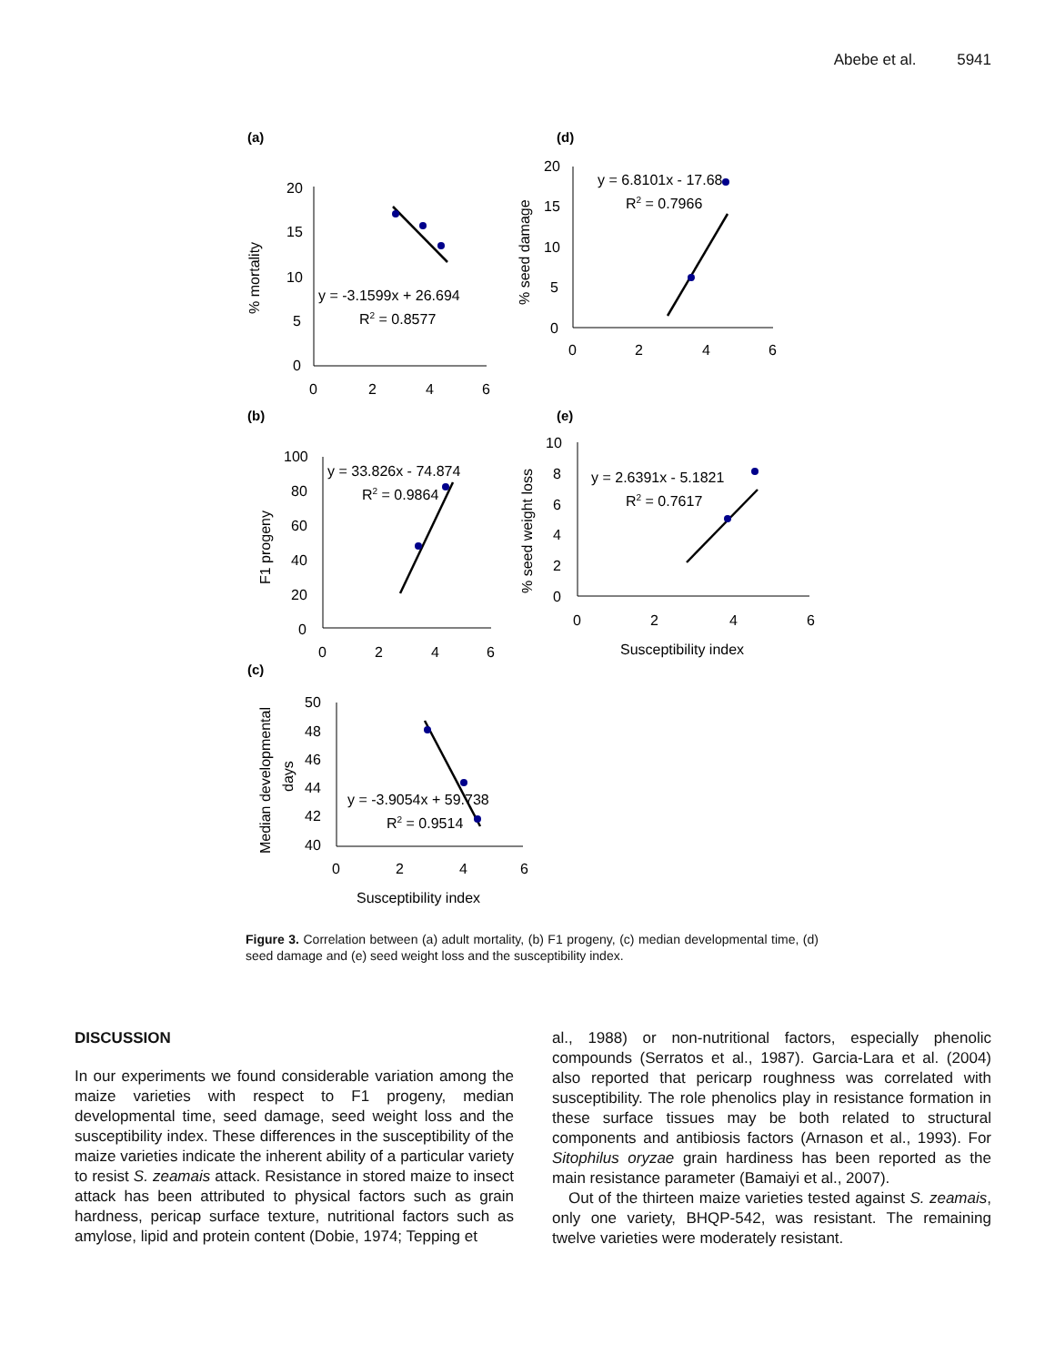Abebe et al. 5941
(a)
(d)
(b)
(e)
(c)
% mortality
y = -3.1599x + 26.694
R2 = 0.8577
20
15
10
5
0
0
2
4
6
% seed damage
y = 6.8101x - 17.68
R2 = 0.7966
20
15
10
5
0
0
2
4
6
F1 progeny
y = 33.826x - 74.874
R2 = 0.9864
100
80
60
40
20
0
0
2
4
6
% seed weight loss
y = 2.6391x - 5.1821
R2 = 0.7617
10
8
6
4
2
0
0
2
4
6
Susceptibility index
Median developmental
days
y = -3.9054x + 59.738
R2 = 0.9514
50
48
46
44
42
40
0
2
4
6
Susceptibility index
Figure 3. Correlation between (a) adult mortality, (b) F1 progeny, (c) median developmental time, (d) seed damage and (e) seed weight loss and the susceptibility index.
DISCUSSION
In our experiments we found considerable variation among the maize varieties with respect to F1 progeny, median developmental time, seed damage, seed weight loss and the susceptibility index. These differences in the susceptibility of the maize varieties indicate the inherent ability of a particular variety to resist S. zeamais attack. Resistance in stored maize to insect attack has been attributed to physical factors such as grain hardness, pericap surface texture, nutritional factors such as amylose, lipid and protein content (Dobie, 1974; Tepping et
al., 1988) or non-nutritional factors, especially phenolic compounds (Serratos et al., 1987). Garcia-Lara et al. (2004) also reported that pericarp roughness was correlated with susceptibility. The role phenolics play in resistance formation in these surface tissues may be both related to structural components and antibiosis factors (Arnason et al., 1993). For Sitophilus oryzae grain hardiness has been reported as the main resistance parameter (Bamaiyi et al., 2007).
Out of the thirteen maize varieties tested against S. zeamais, only one variety, BHQP-542, was resistant. The remaining twelve varieties were moderately resistant.